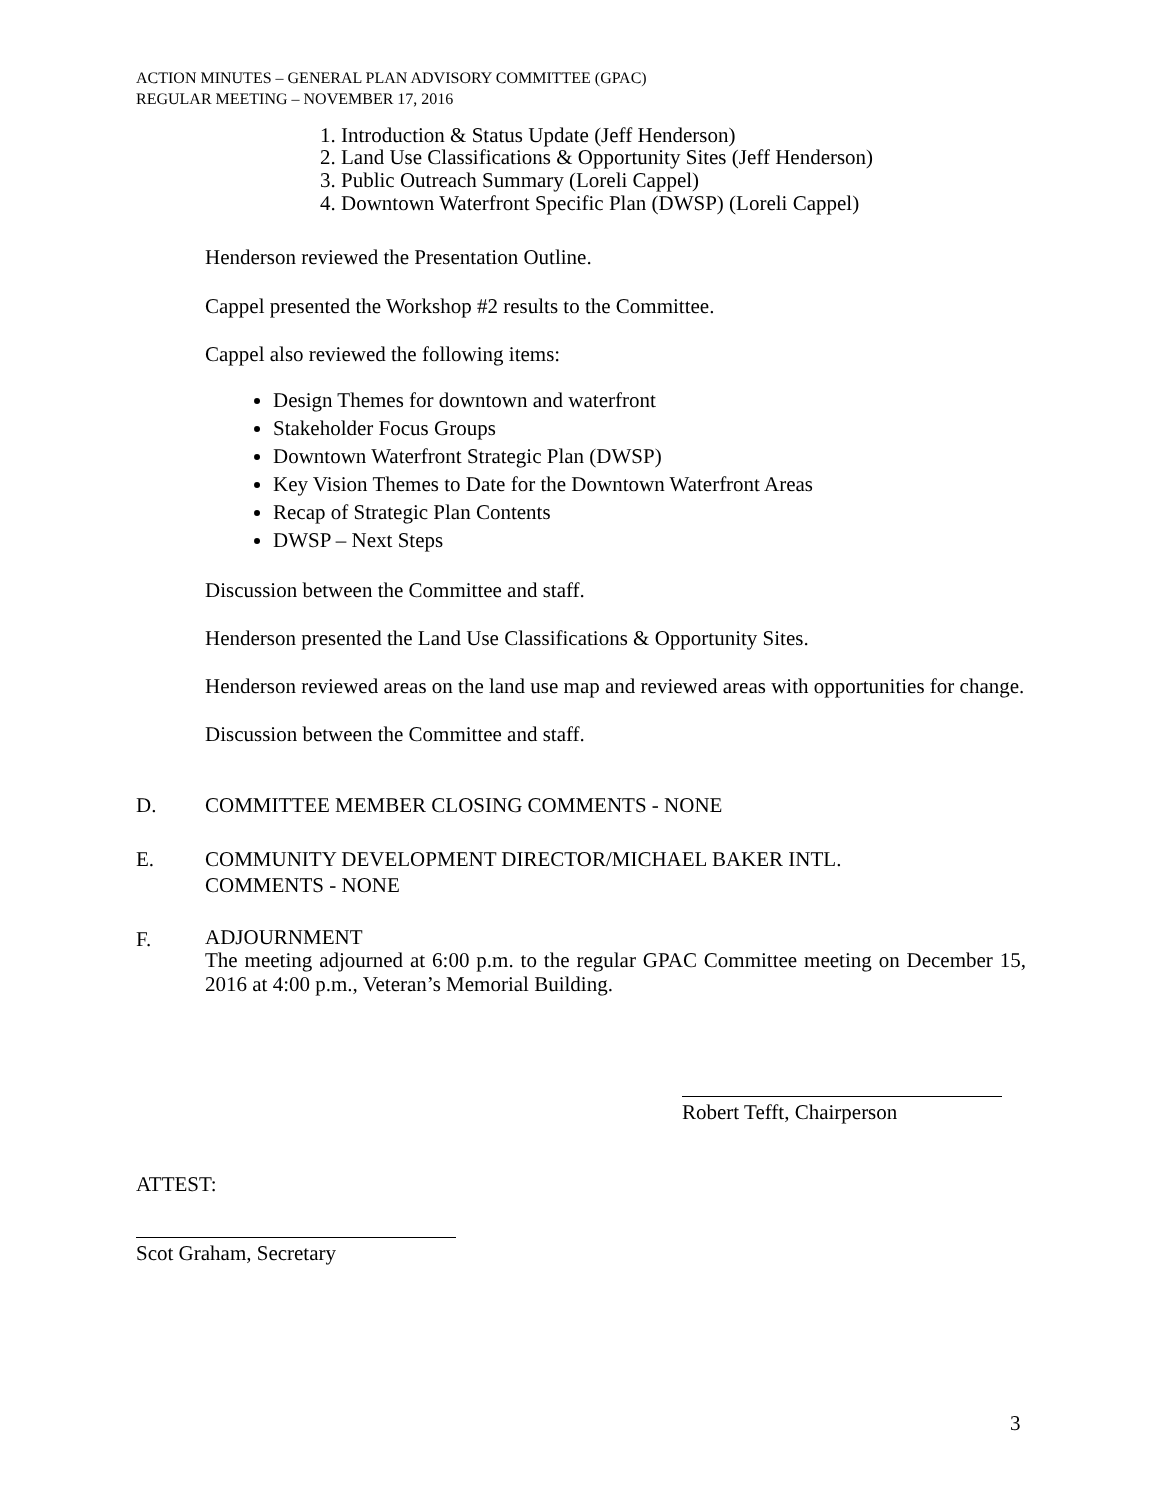ACTION MINUTES – GENERAL PLAN ADVISORY COMMITTEE (GPAC)
REGULAR MEETING – NOVEMBER 17, 2016
1. Introduction & Status Update (Jeff Henderson)
2. Land Use Classifications & Opportunity Sites (Jeff Henderson)
3. Public Outreach Summary (Loreli Cappel)
4. Downtown Waterfront Specific Plan (DWSP) (Loreli Cappel)
Henderson reviewed the Presentation Outline.
Cappel presented the Workshop #2 results to the Committee.
Cappel also reviewed the following items:
Design Themes for downtown and waterfront
Stakeholder Focus Groups
Downtown Waterfront Strategic Plan (DWSP)
Key Vision Themes to Date for the Downtown Waterfront Areas
Recap of Strategic Plan Contents
DWSP – Next Steps
Discussion between the Committee and staff.
Henderson presented the Land Use Classifications & Opportunity Sites.
Henderson reviewed areas on the land use map and reviewed areas with opportunities for change.
Discussion between the Committee and staff.
D. COMMITTEE MEMBER CLOSING COMMENTS - NONE
E. COMMUNITY DEVELOPMENT DIRECTOR/MICHAEL BAKER INTL.
COMMENTS - NONE
F.
ADJOURNMENT
The meeting adjourned at 6:00 p.m. to the regular GPAC Committee meeting on December 15, 2016 at 4:00 p.m., Veteran’s Memorial Building.
Robert Tefft, Chairperson
ATTEST:
Scot Graham, Secretary
3